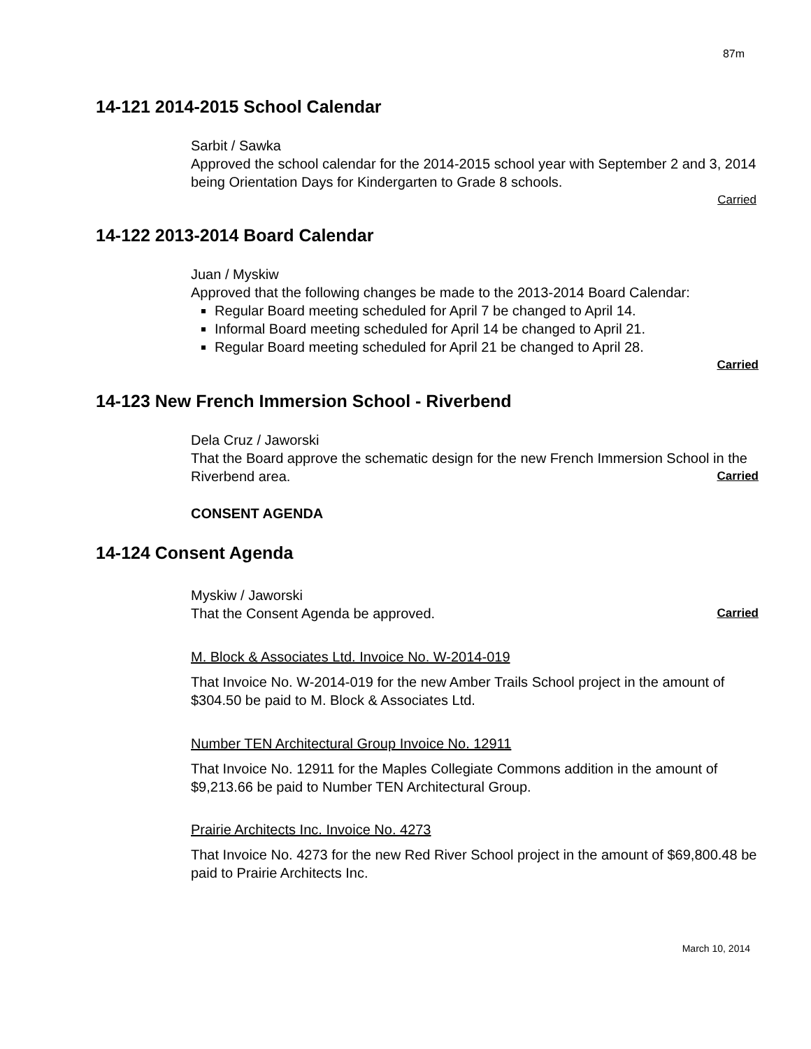87m
14-121 2014-2015 School Calendar
Sarbit / Sawka
Approved the school calendar for the 2014-2015 school year with September 2 and 3, 2014 being Orientation Days for Kindergarten to Grade 8 schools.
Carried
14-122 2013-2014 Board Calendar
Juan / Myskiw
Approved that the following changes be made to the 2013-2014 Board Calendar:
Regular Board meeting scheduled for April 7 be changed to April 14.
Informal Board meeting scheduled for April 14 be changed to April 21.
Regular Board meeting scheduled for April 21 be changed to April 28.
Carried
14-123 New French Immersion School - Riverbend
Dela Cruz / Jaworski
That the Board approve the schematic design for the new French Immersion School in the Riverbend area. Carried
CONSENT AGENDA
14-124 Consent Agenda
Myskiw / Jaworski
That the Consent Agenda be approved. Carried
M. Block & Associates Ltd. Invoice No. W-2014-019
That Invoice No. W-2014-019 for the new Amber Trails School project in the amount of $304.50 be paid to M. Block & Associates Ltd.
Number TEN Architectural Group Invoice No. 12911
That Invoice No. 12911 for the Maples Collegiate Commons addition in the amount of $9,213.66 be paid to Number TEN Architectural Group.
Prairie Architects Inc. Invoice No. 4273
That Invoice No. 4273 for the new Red River School project in the amount of $69,800.48 be paid to Prairie Architects Inc.
March 10, 2014